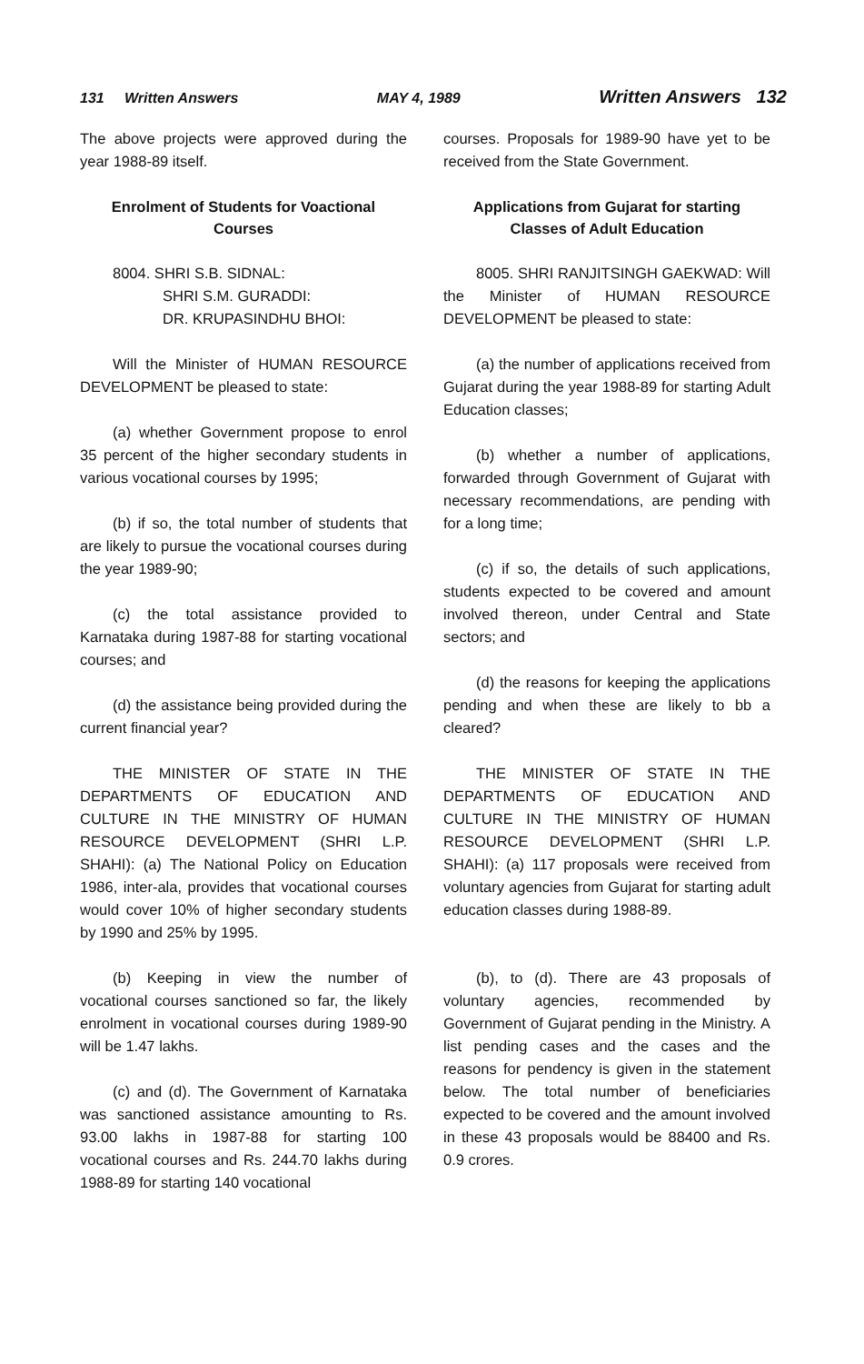131 Written Answers MAY 4, 1989 Written Answers 132
The above projects were approved during the year 1988-89 itself.
Enrolment of Students for Voactional Courses
8004. SHRI S.B. SIDNAL:
SHRI S.M. GURADDI:
DR. KRUPASINDHU BHOI:
Will the Minister of HUMAN RESOURCE DEVELOPMENT be pleased to state:
(a) whether Government propose to enrol 35 percent of the higher secondary students in various vocational courses by 1995;
(b) if so, the total number of students that are likely to pursue the vocational courses during the year 1989-90;
(c) the total assistance provided to Karnataka during 1987-88 for starting vocational courses; and
(d) the assistance being provided during the current financial year?
THE MINISTER OF STATE IN THE DEPARTMENTS OF EDUCATION AND CULTURE IN THE MINISTRY OF HUMAN RESOURCE DEVELOPMENT (SHRI L.P. SHAHI): (a) The National Policy on Education 1986, inter-ala, provides that vocational courses would cover 10% of higher secondary students by 1990 and 25% by 1995.
(b) Keeping in view the number of vocational courses sanctioned so far, the likely enrolment in vocational courses during 1989-90 will be 1.47 lakhs.
(c) and (d). The Government of Karnataka was sanctioned assistance amounting to Rs. 93.00 lakhs in 1987-88 for starting 100 vocational courses and Rs. 244.70 lakhs during 1988-89 for starting 140 vocational
courses. Proposals for 1989-90 have yet to be received from the State Government.
Applications from Gujarat for starting Classes of Adult Education
8005. SHRI RANJITSINGH GAEKWAD: Will the Minister of HUMAN RESOURCE DEVELOPMENT be pleased to state:
(a) the number of applications received from Gujarat during the year 1988-89 for starting Adult Education classes;
(b) whether a number of applications, forwarded through Government of Gujarat with necessary recommendations, are pending with for a long time;
(c) if so, the details of such applications, students expected to be covered and amount involved thereon, under Central and State sectors; and
(d) the reasons for keeping the applications pending and when these are likely to bb a cleared?
THE MINISTER OF STATE IN THE DEPARTMENTS OF EDUCATION AND CULTURE IN THE MINISTRY OF HUMAN RESOURCE DEVELOPMENT (SHRI L.P. SHAHI): (a) 117 proposals were received from voluntary agencies from Gujarat for starting adult education classes during 1988-89.
(b), to (d). There are 43 proposals of voluntary agencies, recommended by Government of Gujarat pending in the Ministry. A list pending cases and the cases and the reasons for pendency is given in the statement below. The total number of beneficiaries expected to be covered and the amount involved in these 43 proposals would be 88400 and Rs. 0.9 crores.